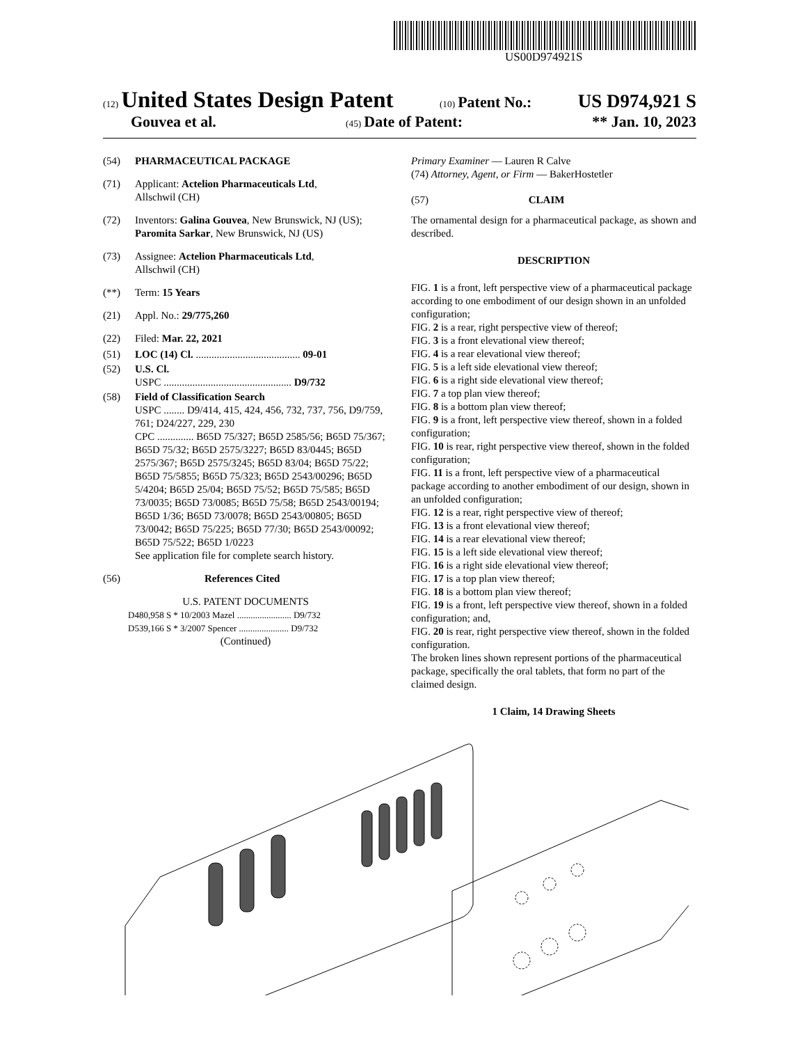US00D974921S
(12) United States Design Patent (10) Patent No.: US D974,921 S
Gouvea et al. (45) Date of Patent: ** Jan. 10, 2023
(54) PHARMACEUTICAL PACKAGE
(71) Applicant: Actelion Pharmaceuticals Ltd,
Allschwil (CH)
(72) Inventors: Galina Gouvea, New Brunswick, NJ (US); Paromita Sarkar, New Brunswick, NJ (US)
(73) Assignee: Actelion Pharmaceuticals Ltd,
Allschwil (CH)
(**) Term: 15 Years
(21) Appl. No.: 29/775,260
(22) Filed: Mar. 22, 2021
(51) LOC (14) Cl. ........................................ 09-01
(52) U.S. Cl.
USPC ................................................. D9/732
(58) Field of Classification Search
USPC ........ D9/414, 415, 424, 456, 732, 737, 756, D9/759, 761; D24/227, 229, 230
CPC .............. B65D 75/327; B65D 2585/56; B65D 75/367; B65D 75/32; B65D 2575/3227; B65D 83/0445; B65D 2575/367; B65D 2575/3245; B65D 83/04; B65D 75/22; B65D 75/5855; B65D 75/323; B65D 2543/00296; B65D 5/4204; B65D 25/04; B65D 75/52; B65D 75/585; B65D 73/0035; B65D 73/0085; B65D 75/58; B65D 2543/00194; B65D 1/36; B65D 73/0078; B65D 2543/00805; B65D 73/0042; B65D 75/225; B65D 77/30; B65D 2543/00092; B65D 75/522; B65D 1/0223
See application file for complete search history.
(56) References Cited
U.S. PATENT DOCUMENTS
D480,958 S * 10/2003 Mazel ........................ D9/732
D539,166 S * 3/2007 Spencer ...................... D9/732
(Continued)
Primary Examiner — Lauren R Calve
(74) Attorney, Agent, or Firm — BakerHostetler
(57) CLAIM
The ornamental design for a pharmaceutical package, as shown and described.
DESCRIPTION
FIG. 1 is a front, left perspective view of a pharmaceutical package according to one embodiment of our design shown in an unfolded configuration;
FIG. 2 is a rear, right perspective view of thereof;
FIG. 3 is a front elevational view thereof;
FIG. 4 is a rear elevational view thereof;
FIG. 5 is a left side elevational view thereof;
FIG. 6 is a right side elevational view thereof;
FIG. 7 a top plan view thereof;
FIG. 8 is a bottom plan view thereof;
FIG. 9 is a front, left perspective view thereof, shown in a folded configuration;
FIG. 10 is rear, right perspective view thereof, shown in the folded configuration;
FIG. 11 is a front, left perspective view of a pharmaceutical package according to another embodiment of our design, shown in an unfolded configuration;
FIG. 12 is a rear, right perspective view of thereof;
FIG. 13 is a front elevational view thereof;
FIG. 14 is a rear elevational view thereof;
FIG. 15 is a left side elevational view thereof;
FIG. 16 is a right side elevational view thereof;
FIG. 17 is a top plan view thereof;
FIG. 18 is a bottom plan view thereof;
FIG. 19 is a front, left perspective view thereof, shown in a folded configuration; and,
FIG. 20 is rear, right perspective view thereof, shown in the folded configuration.
The broken lines shown represent portions of the pharmaceutical package, specifically the oral tablets, that form no part of the claimed design.
1 Claim, 14 Drawing Sheets